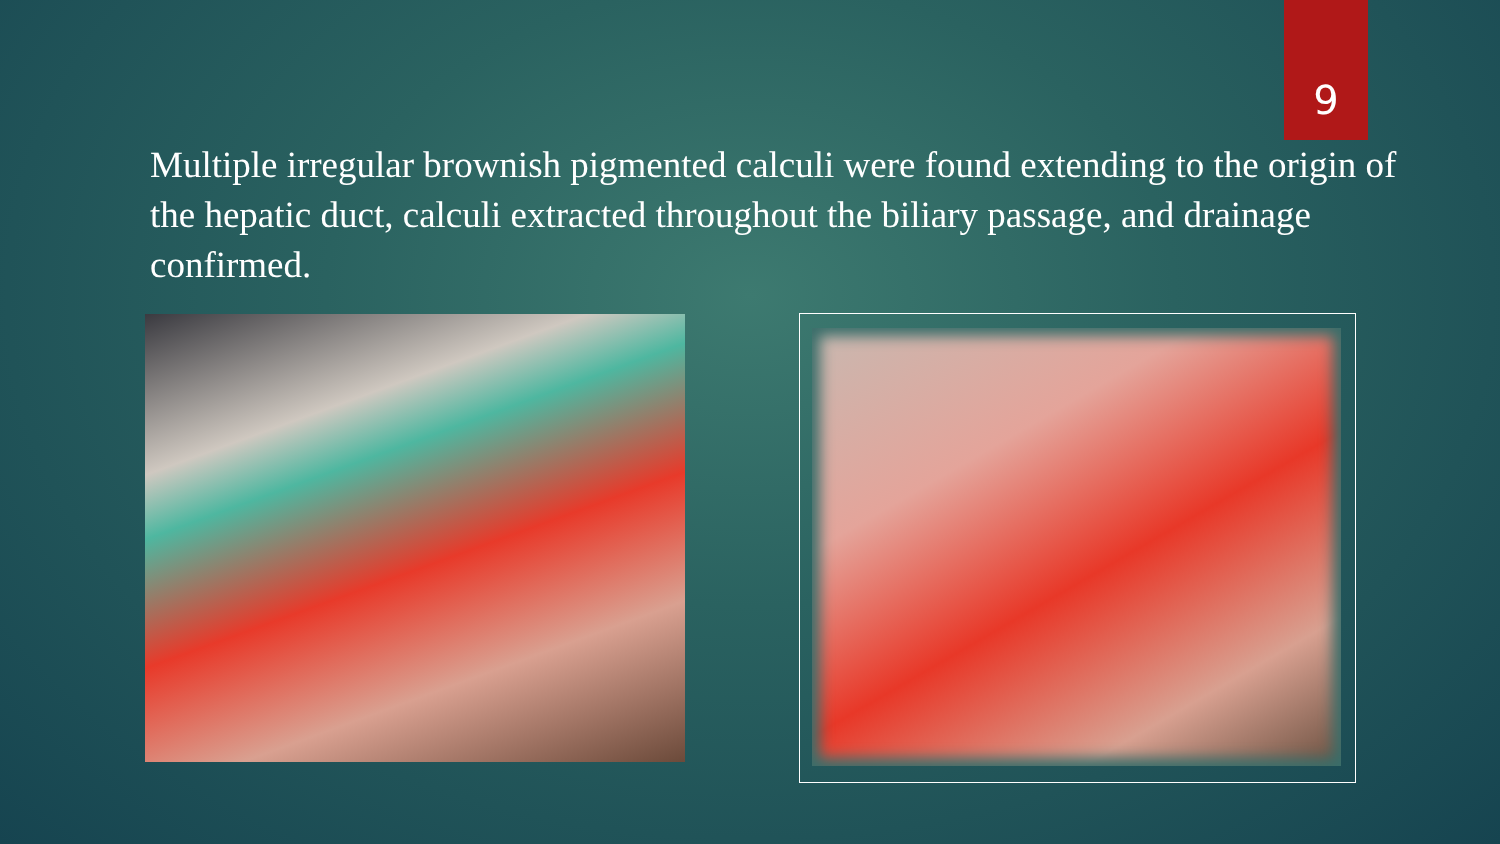9
Multiple irregular brownish pigmented calculi were found extending to the origin of the hepatic duct, calculi extracted throughout the biliary passage, and drainage confirmed.